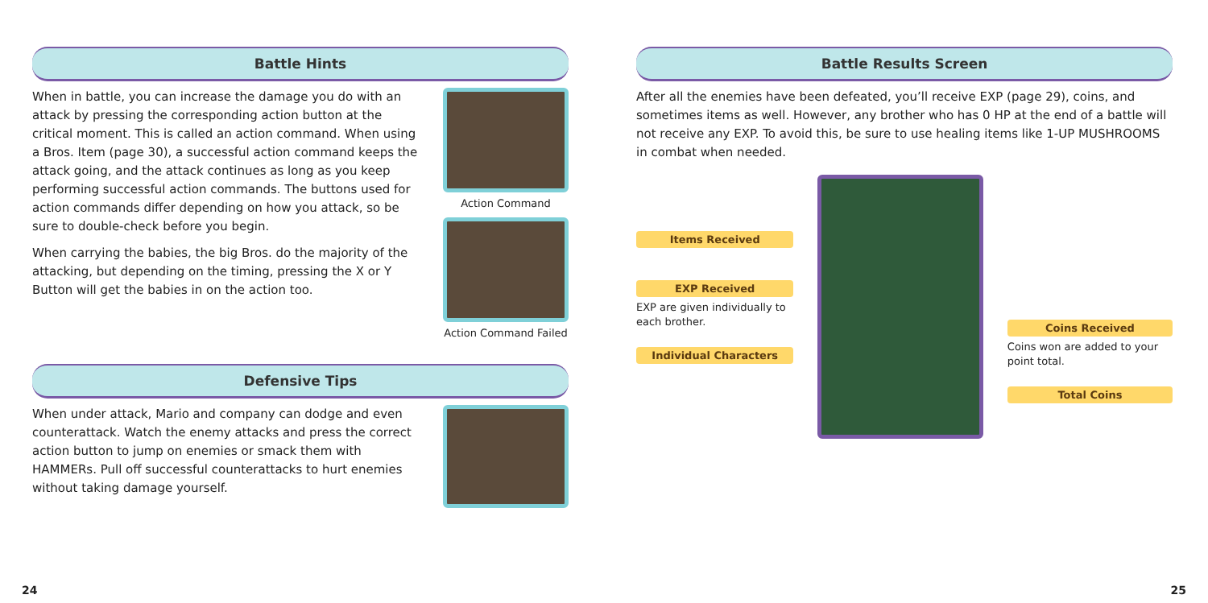Battle Hints
When in battle, you can increase the damage you do with an attack by pressing the corresponding action button at the critical moment. This is called an action command. When using a Bros. Item (page 30), a successful action command keeps the attack going, and the attack continues as long as you keep performing successful action commands. The buttons used for action commands differ depending on how you attack, so be sure to double-check before you begin.
When carrying the babies, the big Bros. do the majority of the attacking, but depending on the timing, pressing the X or Y Button will get the babies in on the action too.
Action Command
Action Command Failed
Defensive Tips
When under attack, Mario and company can dodge and even counterattack. Watch the enemy attacks and press the correct action button to jump on enemies or smack them with HAMMERs. Pull off successful counterattacks to hurt enemies without taking damage yourself.
24
Battle Results Screen
After all the enemies have been defeated, you’ll receive EXP (page 29), coins, and sometimes items as well. However, any brother who has 0 HP at the end of a battle will not receive any EXP. To avoid this, be sure to use healing items like 1-UP MUSHROOMS in combat when needed.
Items Received
EXP Received
EXP are given individually to each brother.
Individual Characters
Coins Received
Coins won are added to your point total.
Total Coins
25